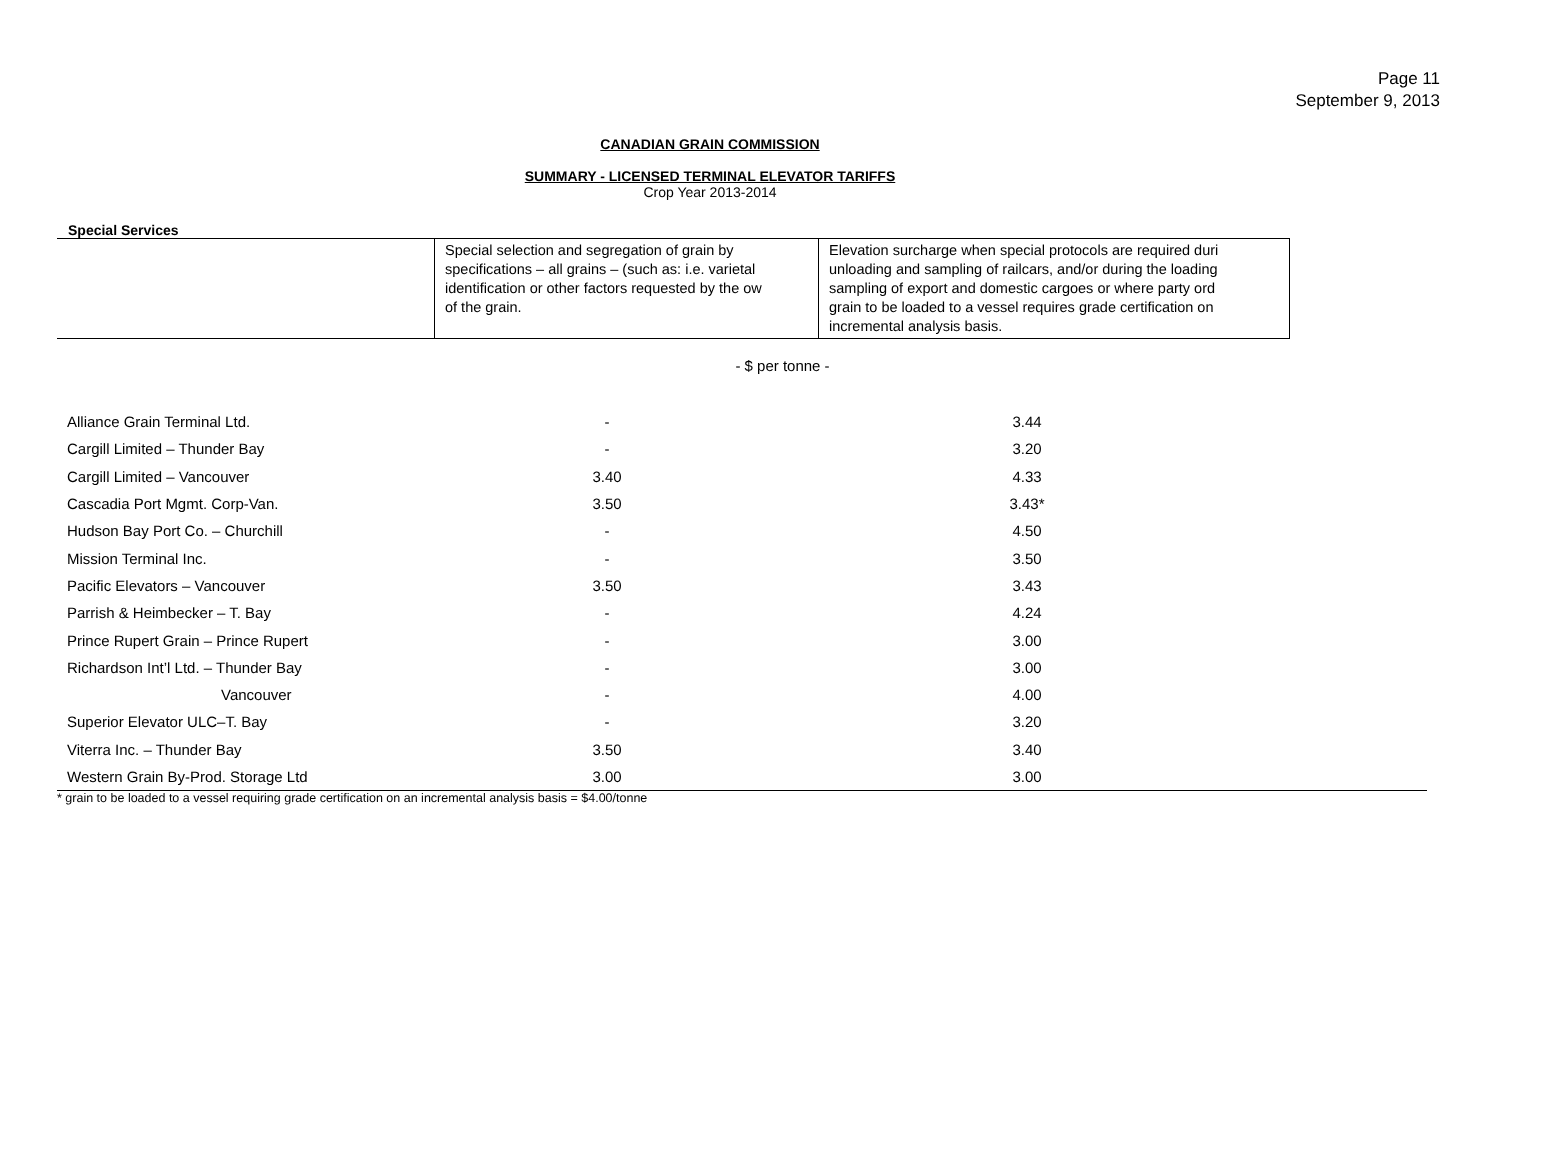Page 11
September 9, 2013
CANADIAN GRAIN COMMISSION
SUMMARY - LICENSED TERMINAL ELEVATOR TARIFFS
Crop Year 2013-2014
Special Services
| | Special selection and segregation of grain by specifications – all grains – (such as: i.e. varietal identification or other factors requested by the ow of the grain. | Elevation surcharge when special protocols are required duri unloading and sampling of railcars, and/or during the loading sampling of export and domestic cargoes or where party ord grain to be loaded to a vessel requires grade certification on incremental analysis basis. |
- $ per tonne -
| Alliance Grain Terminal Ltd. | - | 3.44 | |
| Cargill Limited – Thunder Bay | - | 3.20 | |
| Cargill Limited – Vancouver | 3.40 | 4.33 | |
| Cascadia Port Mgmt. Corp-Van. | 3.50 | 3.43* | |
| Hudson Bay Port Co. – Churchill | - | 4.50 | |
| Mission Terminal Inc. | - | 3.50 | |
| Pacific Elevators – Vancouver | 3.50 | 3.43 | |
| Parrish & Heimbecker – T. Bay | - | 4.24 | |
| Prince Rupert Grain – Prince Rupert | - | 3.00 | |
| Richardson Int’l Ltd. – Thunder Bay | - | 3.00 | |
| Vancouver | - | 4.00 | |
| Superior Elevator ULC–T. Bay | - | 3.20 | |
| Viterra Inc. – Thunder Bay | 3.50 | 3.40 | |
| Western Grain By-Prod. Storage Ltd | 3.00 | 3.00 | |
* grain to be loaded to a vessel requiring grade certification on an incremental analysis basis = $4.00/tonne